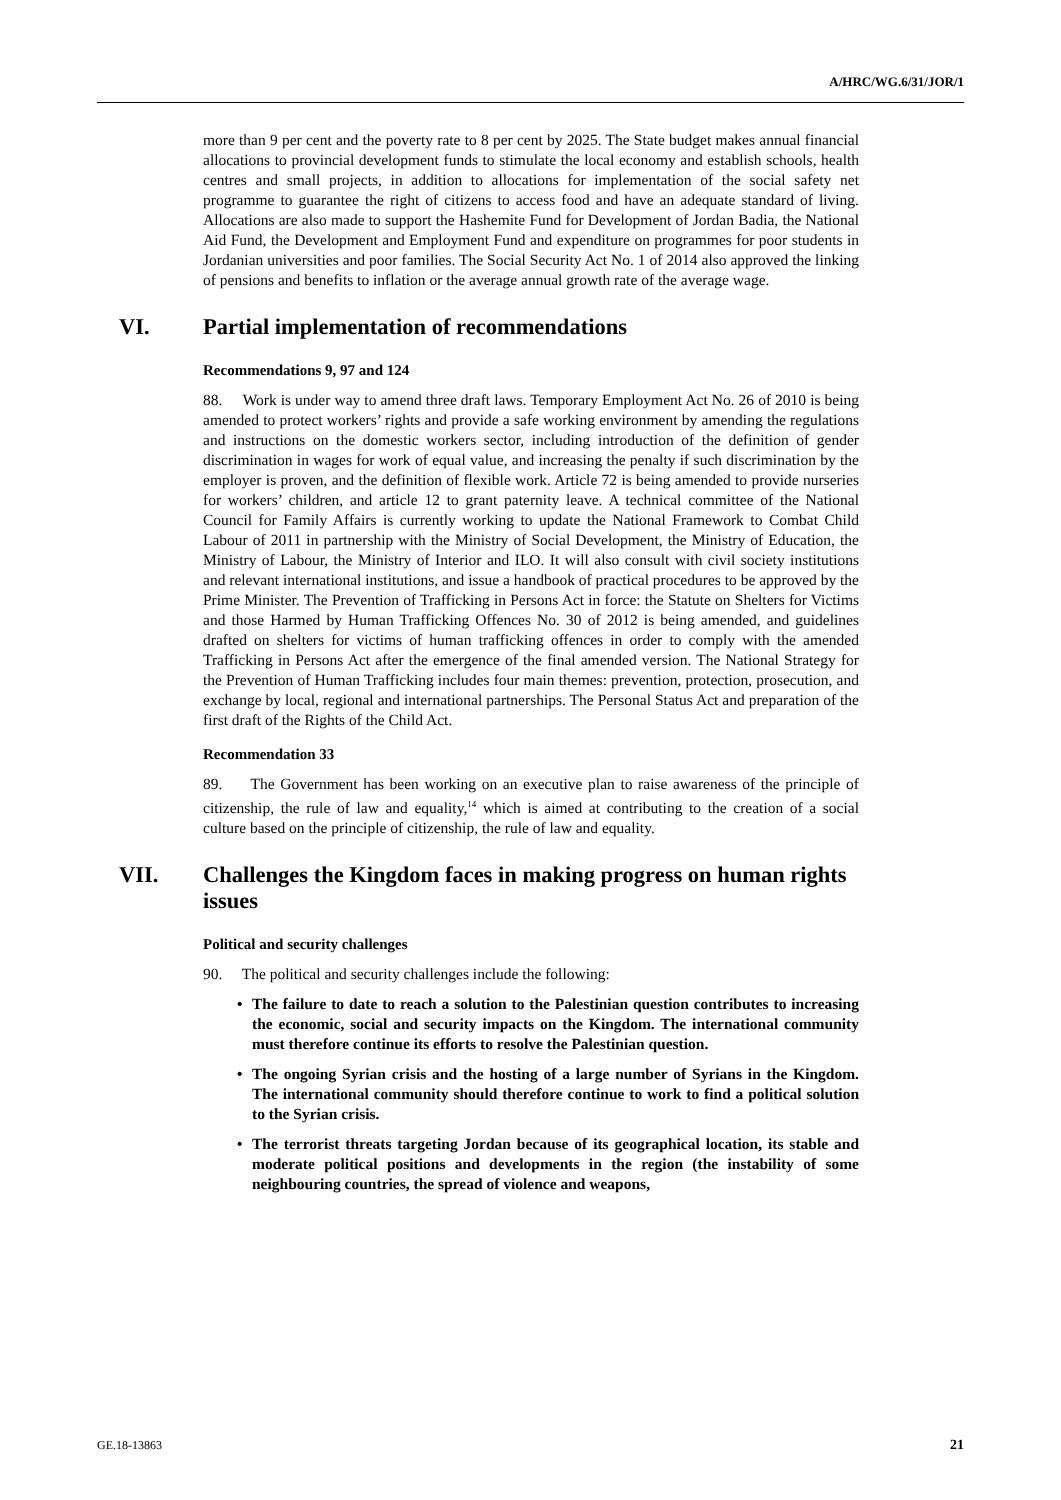A/HRC/WG.6/31/JOR/1
more than 9 per cent and the poverty rate to 8 per cent by 2025. The State budget makes annual financial allocations to provincial development funds to stimulate the local economy and establish schools, health centres and small projects, in addition to allocations for implementation of the social safety net programme to guarantee the right of citizens to access food and have an adequate standard of living. Allocations are also made to support the Hashemite Fund for Development of Jordan Badia, the National Aid Fund, the Development and Employment Fund and expenditure on programmes for poor students in Jordanian universities and poor families. The Social Security Act No. 1 of 2014 also approved the linking of pensions and benefits to inflation or the average annual growth rate of the average wage.
VI. Partial implementation of recommendations
Recommendations 9, 97 and 124
88. Work is under way to amend three draft laws. Temporary Employment Act No. 26 of 2010 is being amended to protect workers’ rights and provide a safe working environment by amending the regulations and instructions on the domestic workers sector, including introduction of the definition of gender discrimination in wages for work of equal value, and increasing the penalty if such discrimination by the employer is proven, and the definition of flexible work. Article 72 is being amended to provide nurseries for workers’ children, and article 12 to grant paternity leave. A technical committee of the National Council for Family Affairs is currently working to update the National Framework to Combat Child Labour of 2011 in partnership with the Ministry of Social Development, the Ministry of Education, the Ministry of Labour, the Ministry of Interior and ILO. It will also consult with civil society institutions and relevant international institutions, and issue a handbook of practical procedures to be approved by the Prime Minister. The Prevention of Trafficking in Persons Act in force: the Statute on Shelters for Victims and those Harmed by Human Trafficking Offences No. 30 of 2012 is being amended, and guidelines drafted on shelters for victims of human trafficking offences in order to comply with the amended Trafficking in Persons Act after the emergence of the final amended version. The National Strategy for the Prevention of Human Trafficking includes four main themes: prevention, protection, prosecution, and exchange by local, regional and international partnerships. The Personal Status Act and preparation of the first draft of the Rights of the Child Act.
Recommendation 33
89. The Government has been working on an executive plan to raise awareness of the principle of citizenship, the rule of law and equality,<sup>14</sup> which is aimed at contributing to the creation of a social culture based on the principle of citizenship, the rule of law and equality.
VII. Challenges the Kingdom faces in making progress on human rights issues
Political and security challenges
90. The political and security challenges include the following:
• The failure to date to reach a solution to the Palestinian question contributes to increasing the economic, social and security impacts on the Kingdom. The international community must therefore continue its efforts to resolve the Palestinian question.
• The ongoing Syrian crisis and the hosting of a large number of Syrians in the Kingdom. The international community should therefore continue to work to find a political solution to the Syrian crisis.
• The terrorist threats targeting Jordan because of its geographical location, its stable and moderate political positions and developments in the region (the instability of some neighbouring countries, the spread of violence and weapons,
GE.18-13863 21